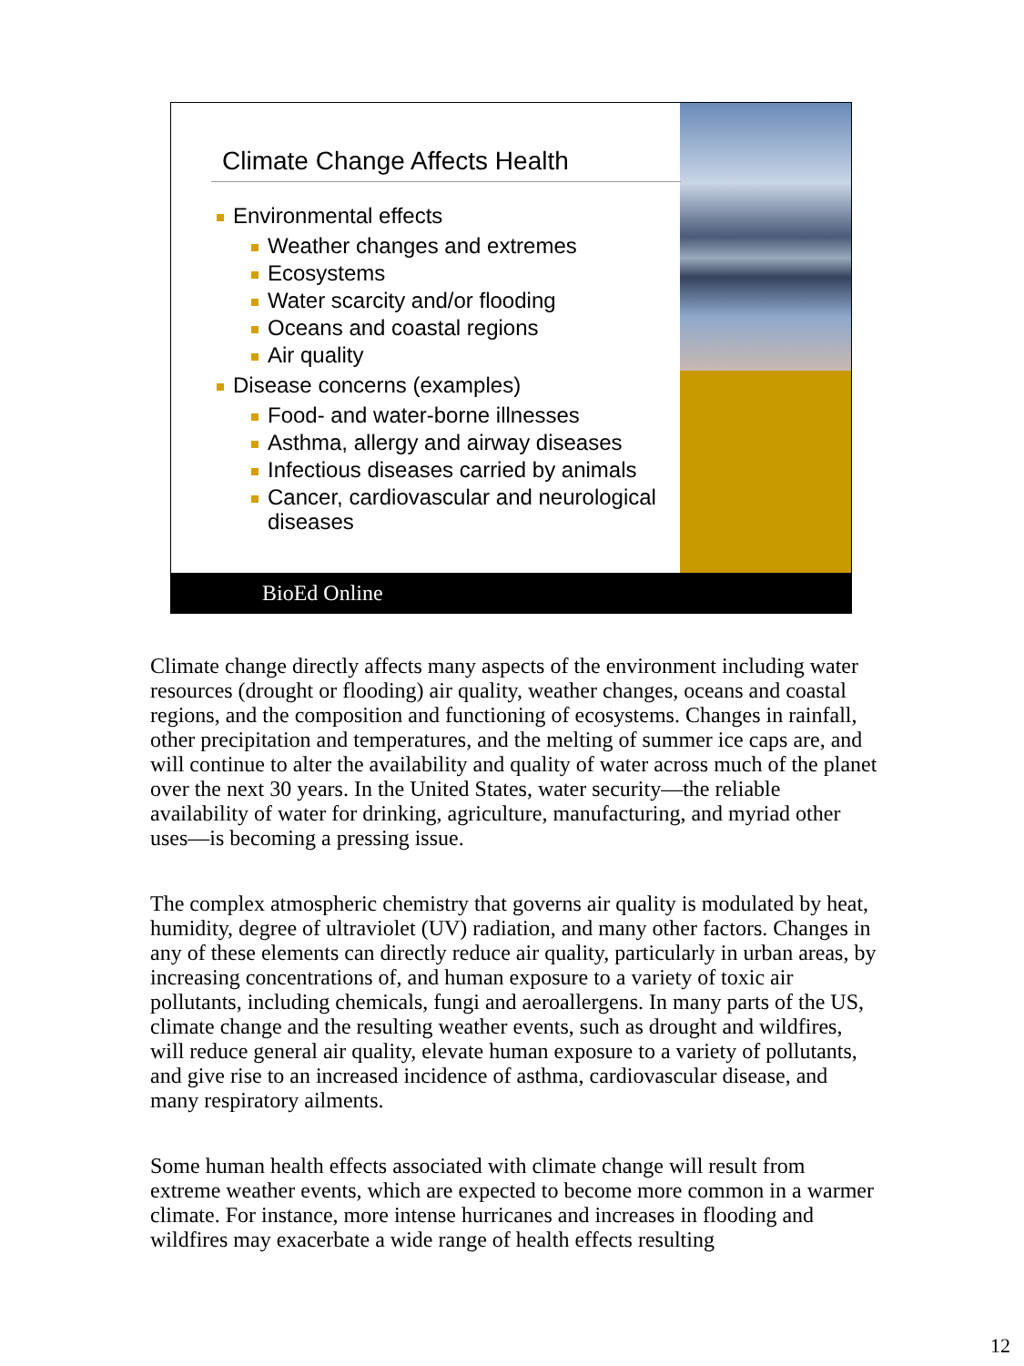Climate Change Affects Health
Environmental effects
Weather changes and extremes
Ecosystems
Water scarcity and/or flooding
Oceans and coastal regions
Air quality
Disease concerns (examples)
Food- and water-borne illnesses
Asthma, allergy and airway diseases
Infectious diseases carried by animals
Cancer, cardiovascular and neurological diseases
BioEd Online
Climate change directly affects many aspects of the environment including water resources (drought or flooding) air quality, weather changes, oceans and coastal regions, and the composition and functioning of ecosystems. Changes in rainfall, other precipitation and temperatures, and the melting of summer ice caps are, and will continue to alter the availability and quality of water across much of the planet over the next 30 years. In the United States, water security—the reliable availability of water for drinking, agriculture, manufacturing, and myriad other uses—is becoming a pressing issue.
The complex atmospheric chemistry that governs air quality is modulated by heat, humidity, degree of ultraviolet (UV) radiation, and many other factors. Changes in any of these elements can directly reduce air quality, particularly in urban areas, by increasing concentrations of, and human exposure to a variety of toxic air pollutants, including chemicals, fungi and aeroallergens. In many parts of the US, climate change and the resulting weather events, such as drought and wildfires, will reduce general air quality, elevate human exposure to a variety of pollutants, and give rise to an increased incidence of asthma, cardiovascular disease, and many respiratory ailments.
Some human health effects associated with climate change will result from extreme weather events, which are expected to become more common in a warmer climate. For instance, more intense hurricanes and increases in flooding and wildfires may exacerbate a wide range of health effects resulting
12